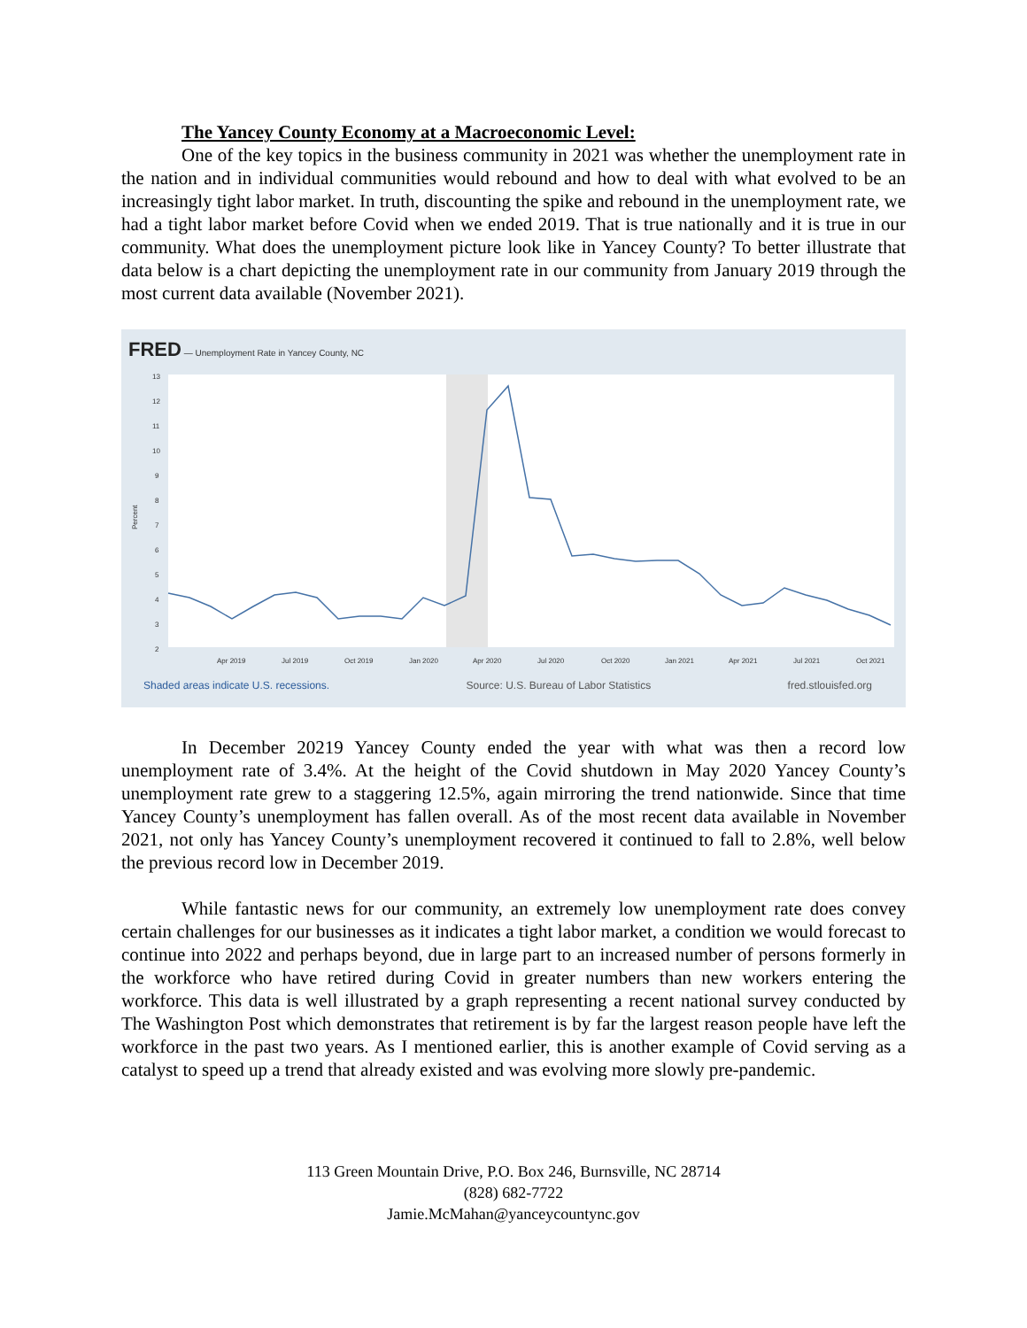The Yancey County Economy at a Macroeconomic Level:
One of the key topics in the business community in 2021 was whether the unemployment rate in the nation and in individual communities would rebound and how to deal with what evolved to be an increasingly tight labor market. In truth, discounting the spike and rebound in the unemployment rate, we had a tight labor market before Covid when we ended 2019. That is true nationally and it is true in our community. What does the unemployment picture look like in Yancey County? To better illustrate that data below is a chart depicting the unemployment rate in our community from January 2019 through the most current data available (November 2021).
FRED — Unemployment Rate in Yancey County, NC
13
12
11
10
9
8
7
6
5
4
3
2
Apr 2019
Jul 2019
Oct 2019
Jan 2020
Apr 2020
Jul 2020
Oct 2020
Jan 2021
Apr 2021
Jul 2021
Oct 2021
Percent
Shaded areas indicate U.S. recessions. Source: U.S. Bureau of Labor Statistics fred.stlouisfed.org
In December 20219 Yancey County ended the year with what was then a record low unemployment rate of 3.4%. At the height of the Covid shutdown in May 2020 Yancey County’s unemployment rate grew to a staggering 12.5%, again mirroring the trend nationwide. Since that time Yancey County’s unemployment has fallen overall. As of the most recent data available in November 2021, not only has Yancey County’s unemployment recovered it continued to fall to 2.8%, well below the previous record low in December 2019.
While fantastic news for our community, an extremely low unemployment rate does convey certain challenges for our businesses as it indicates a tight labor market, a condition we would forecast to continue into 2022 and perhaps beyond, due in large part to an increased number of persons formerly in the workforce who have retired during Covid in greater numbers than new workers entering the workforce. This data is well illustrated by a graph representing a recent national survey conducted by The Washington Post which demonstrates that retirement is by far the largest reason people have left the workforce in the past two years. As I mentioned earlier, this is another example of Covid serving as a catalyst to speed up a trend that already existed and was evolving more slowly pre-pandemic.
113 Green Mountain Drive, P.O. Box 246, Burnsville, NC 28714
(828) 682-7722
Jamie.McMahan@yanceycountync.gov